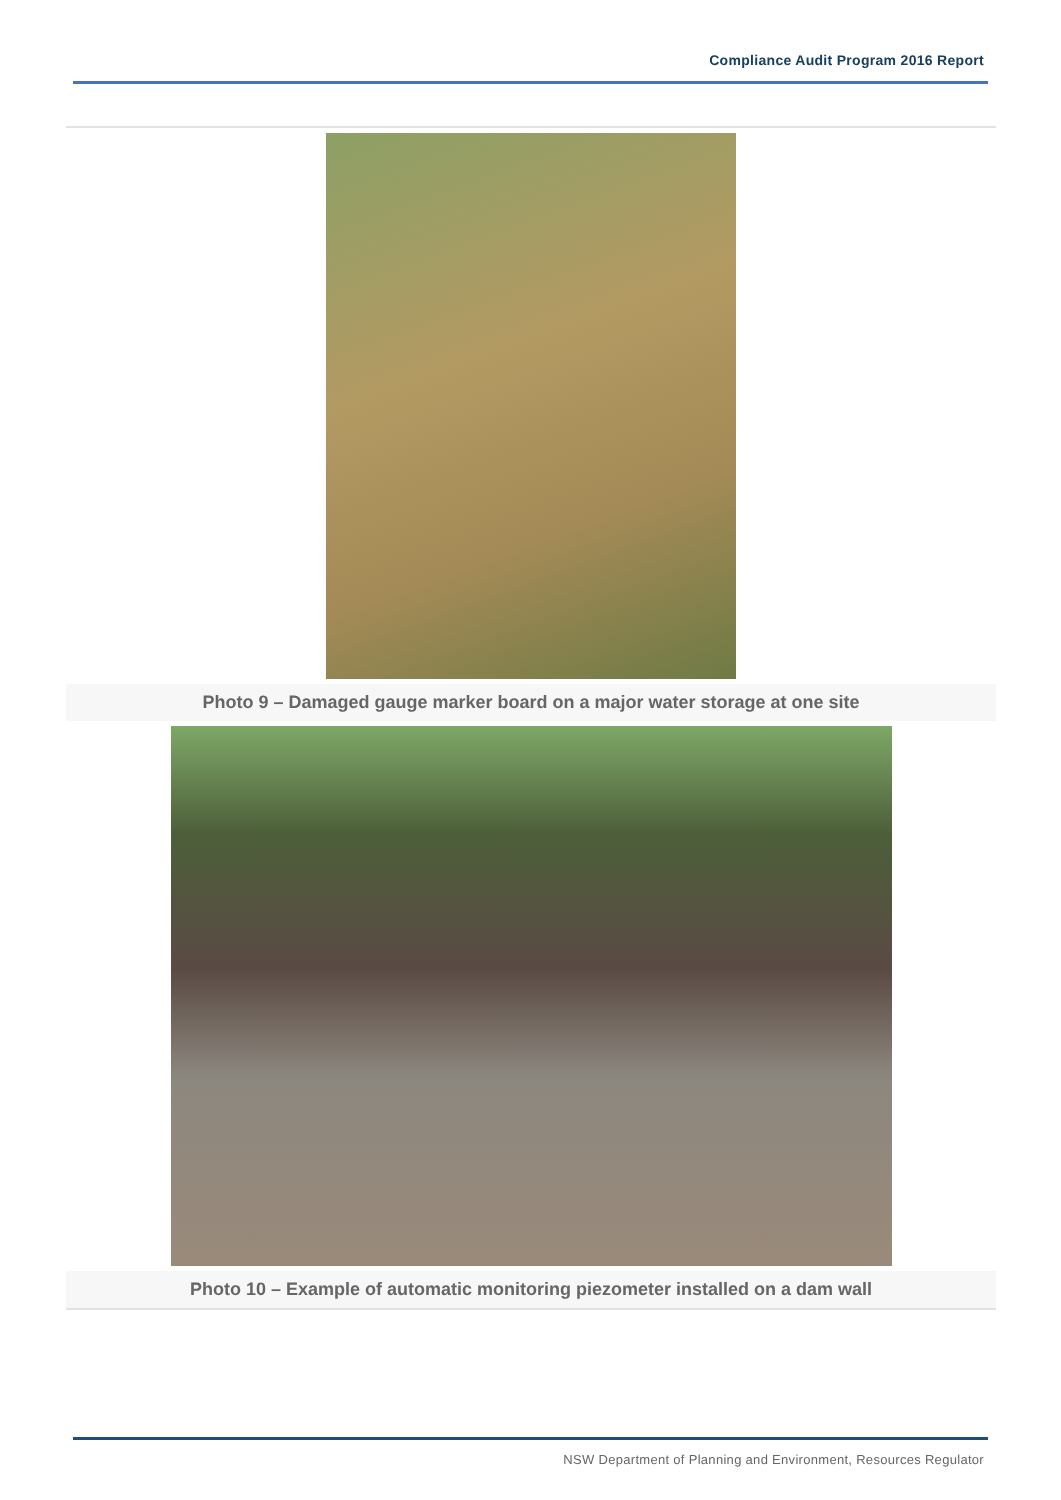Compliance Audit Program 2016 Report
Photo 9 – Damaged gauge marker board on a major water storage at one site
Photo 10 – Example of automatic monitoring piezometer installed on a dam wall
NSW Department of Planning and Environment, Resources Regulator